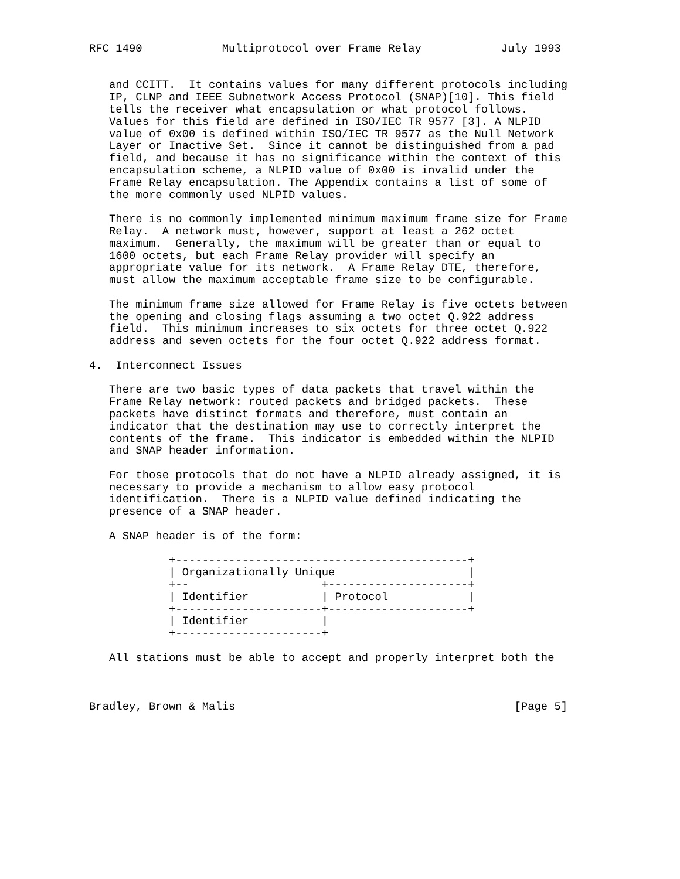RFC 1490            Multiprotocol over Frame Relay            July 1993


   and CCITT.  It contains values for many different protocols including
   IP, CLNP and IEEE Subnetwork Access Protocol (SNAP)[10]. This field
   tells the receiver what encapsulation or what protocol follows.
   Values for this field are defined in ISO/IEC TR 9577 [3]. A NLPID
   value of 0x00 is defined within ISO/IEC TR 9577 as the Null Network
   Layer or Inactive Set.  Since it cannot be distinguished from a pad
   field, and because it has no significance within the context of this
   encapsulation scheme, a NLPID value of 0x00 is invalid under the
   Frame Relay encapsulation. The Appendix contains a list of some of
   the more commonly used NLPID values.

   There is no commonly implemented minimum maximum frame size for Frame
   Relay.  A network must, however, support at least a 262 octet
   maximum.  Generally, the maximum will be greater than or equal to
   1600 octets, but each Frame Relay provider will specify an
   appropriate value for its network.  A Frame Relay DTE, therefore,
   must allow the maximum acceptable frame size to be configurable.

   The minimum frame size allowed for Frame Relay is five octets between
   the opening and closing flags assuming a two octet Q.922 address
   field.  This minimum increases to six octets for three octet Q.922
   address and seven octets for the four octet Q.922 address format.

4.  Interconnect Issues

   There are two basic types of data packets that travel within the
   Frame Relay network: routed packets and bridged packets.  These
   packets have distinct formats and therefore, must contain an
   indicator that the destination may use to correctly interpret the
   contents of the frame.  This indicator is embedded within the NLPID
   and SNAP header information.

   For those protocols that do not have a NLPID already assigned, it is
   necessary to provide a mechanism to allow easy protocol
   identification.  There is a NLPID value defined indicating the
   presence of a SNAP header.

   A SNAP header is of the form:

            +--------------------------------------------+
            | Organizationally Unique                    |
            +--                    +---------------------+
            | Identifier           | Protocol            |
            +----------------------+---------------------+
            | Identifier           |
            +----------------------+

   All stations must be able to accept and properly interpret both the



Bradley, Brown & Malis                                          [Page 5]